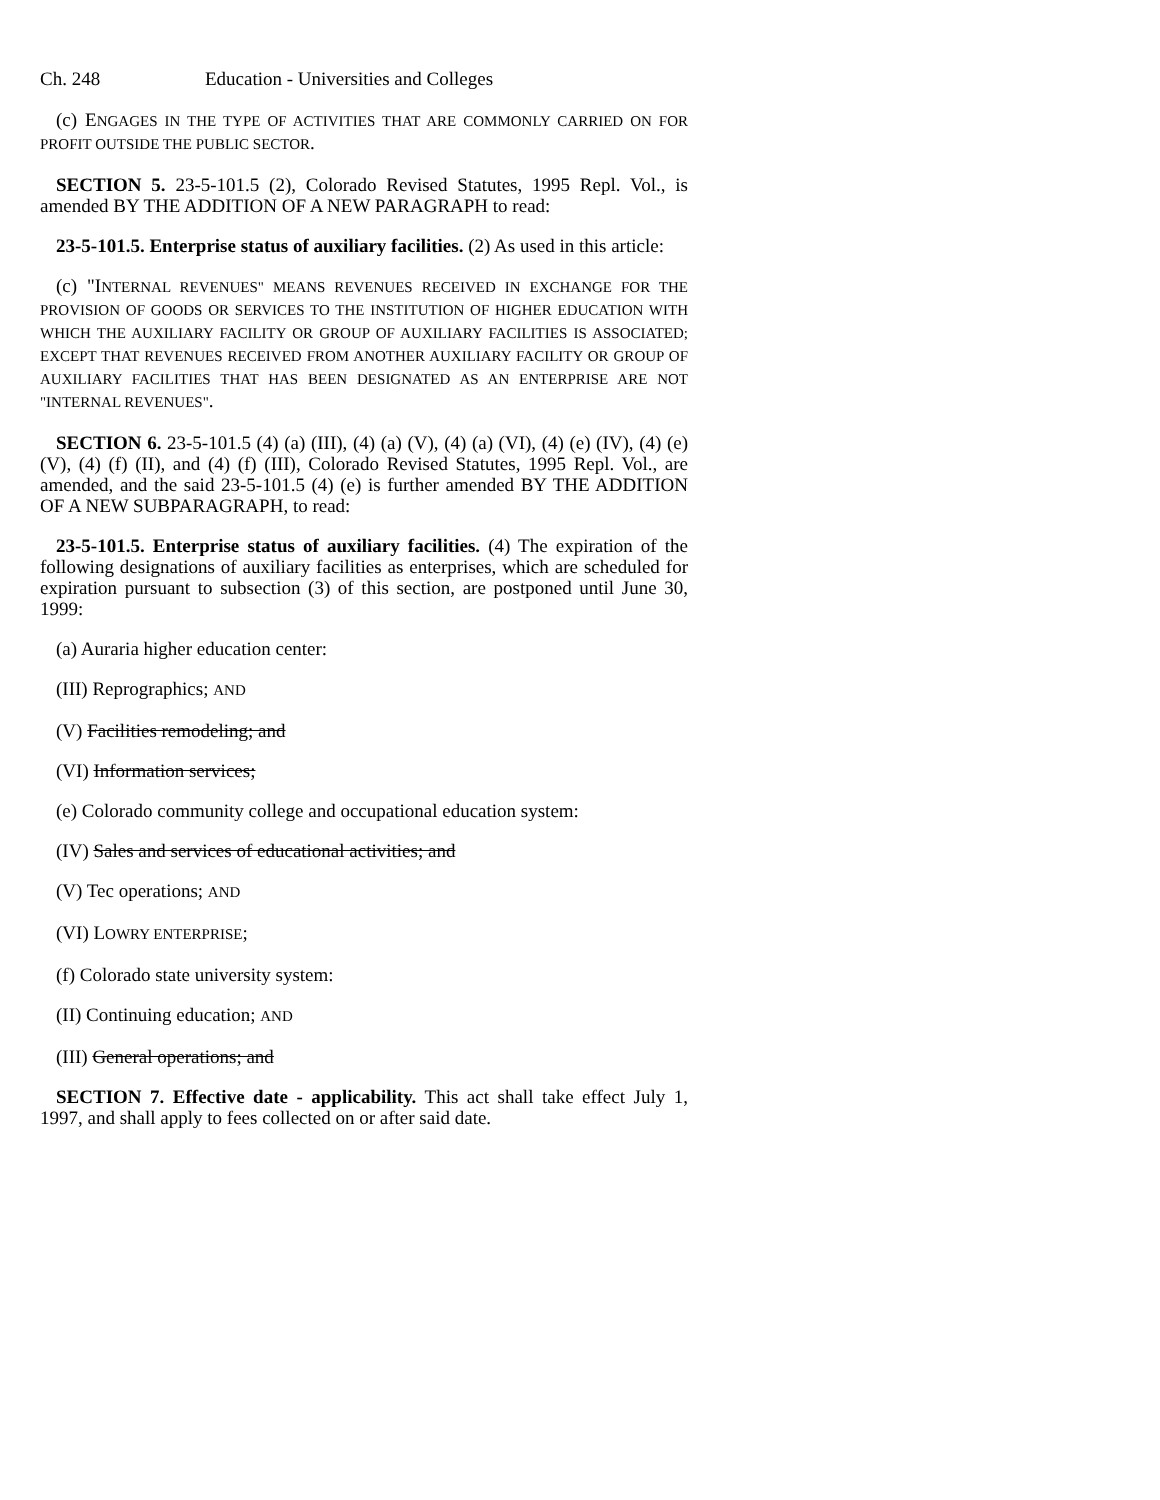Ch. 248 Education - Universities and Colleges
(c) ENGAGES IN THE TYPE OF ACTIVITIES THAT ARE COMMONLY CARRIED ON FOR PROFIT OUTSIDE THE PUBLIC SECTOR.
SECTION 5. 23-5-101.5 (2), Colorado Revised Statutes, 1995 Repl. Vol., is amended BY THE ADDITION OF A NEW PARAGRAPH to read:
23-5-101.5. Enterprise status of auxiliary facilities. (2) As used in this article:
(c) "INTERNAL REVENUES" MEANS REVENUES RECEIVED IN EXCHANGE FOR THE PROVISION OF GOODS OR SERVICES TO THE INSTITUTION OF HIGHER EDUCATION WITH WHICH THE AUXILIARY FACILITY OR GROUP OF AUXILIARY FACILITIES IS ASSOCIATED; EXCEPT THAT REVENUES RECEIVED FROM ANOTHER AUXILIARY FACILITY OR GROUP OF AUXILIARY FACILITIES THAT HAS BEEN DESIGNATED AS AN ENTERPRISE ARE NOT "INTERNAL REVENUES".
SECTION 6. 23-5-101.5 (4) (a) (III), (4) (a) (V), (4) (a) (VI), (4) (e) (IV), (4) (e) (V), (4) (f) (II), and (4) (f) (III), Colorado Revised Statutes, 1995 Repl. Vol., are amended, and the said 23-5-101.5 (4) (e) is further amended BY THE ADDITION OF A NEW SUBPARAGRAPH, to read:
23-5-101.5. Enterprise status of auxiliary facilities. (4) The expiration of the following designations of auxiliary facilities as enterprises, which are scheduled for expiration pursuant to subsection (3) of this section, are postponed until June 30, 1999:
(a) Auraria higher education center:
(III) Reprographics; AND
(V) Facilities remodeling; and
(VI) Information services;
(e) Colorado community college and occupational education system:
(IV) Sales and services of educational activities; and
(V) Tec operations; AND
(VI) LOWRY ENTERPRISE;
(f) Colorado state university system:
(II) Continuing education; AND
(III) General operations; and
SECTION 7. Effective date - applicability. This act shall take effect July 1, 1997, and shall apply to fees collected on or after said date.